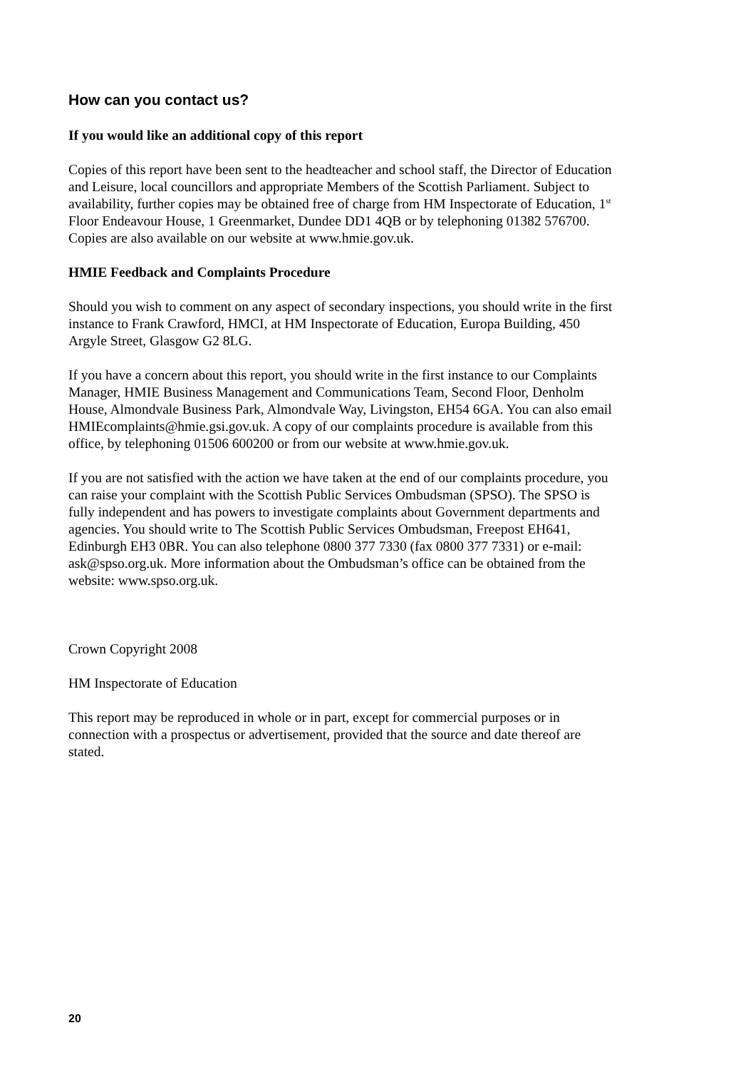How can you contact us?
If you would like an additional copy of this report
Copies of this report have been sent to the headteacher and school staff, the Director of Education and Leisure, local councillors and appropriate Members of the Scottish Parliament. Subject to availability, further copies may be obtained free of charge from HM Inspectorate of Education, 1<sup>st</sup> Floor Endeavour House, 1 Greenmarket, Dundee DD1 4QB or by telephoning 01382 576700. Copies are also available on our website at www.hmie.gov.uk.
HMIE Feedback and Complaints Procedure
Should you wish to comment on any aspect of secondary inspections, you should write in the first instance to Frank Crawford, HMCI, at HM Inspectorate of Education, Europa Building, 450 Argyle Street, Glasgow G2 8LG.
If you have a concern about this report, you should write in the first instance to our Complaints Manager, HMIE Business Management and Communications Team, Second Floor, Denholm House, Almondvale Business Park, Almondvale Way, Livingston, EH54 6GA. You can also email HMIEcomplaints@hmie.gsi.gov.uk. A copy of our complaints procedure is available from this office, by telephoning 01506 600200 or from our website at www.hmie.gov.uk.
If you are not satisfied with the action we have taken at the end of our complaints procedure, you can raise your complaint with the Scottish Public Services Ombudsman (SPSO). The SPSO is fully independent and has powers to investigate complaints about Government departments and agencies. You should write to The Scottish Public Services Ombudsman, Freepost EH641, Edinburgh EH3 0BR. You can also telephone 0800 377 7330 (fax 0800 377 7331) or e-mail: ask@spso.org.uk. More information about the Ombudsman’s office can be obtained from the website: www.spso.org.uk.
Crown Copyright 2008
HM Inspectorate of Education
This report may be reproduced in whole or in part, except for commercial purposes or in connection with a prospectus or advertisement, provided that the source and date thereof are stated.
20